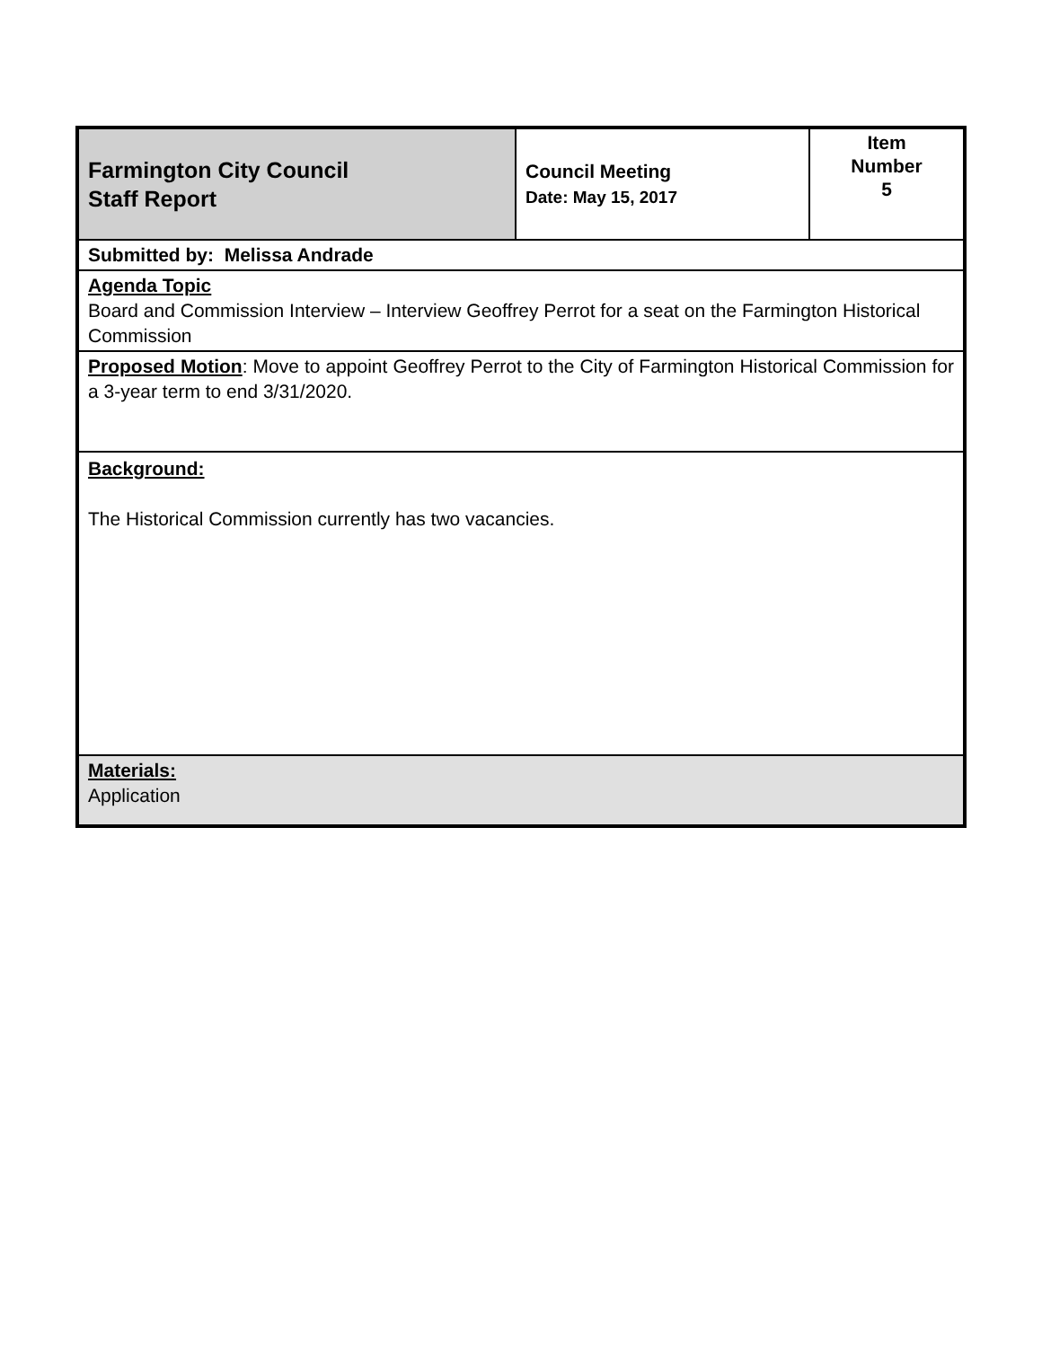| Farmington City Council Staff Report | Council Meeting Date: May 15, 2017 | Item Number 5 |
| Submitted by: Melissa Andrade | | |
| Agenda Topic Board and Commission Interview – Interview Geoffrey Perrot for a seat on the Farmington Historical Commission | | |
| Proposed Motion : Move to appoint Geoffrey Perrot to the City of Farmington Historical Commission for a 3-year term to end 3/31/2020. | | |
| Background: The Historical Commission currently has two vacancies. | | |
| Materials: Application | | |